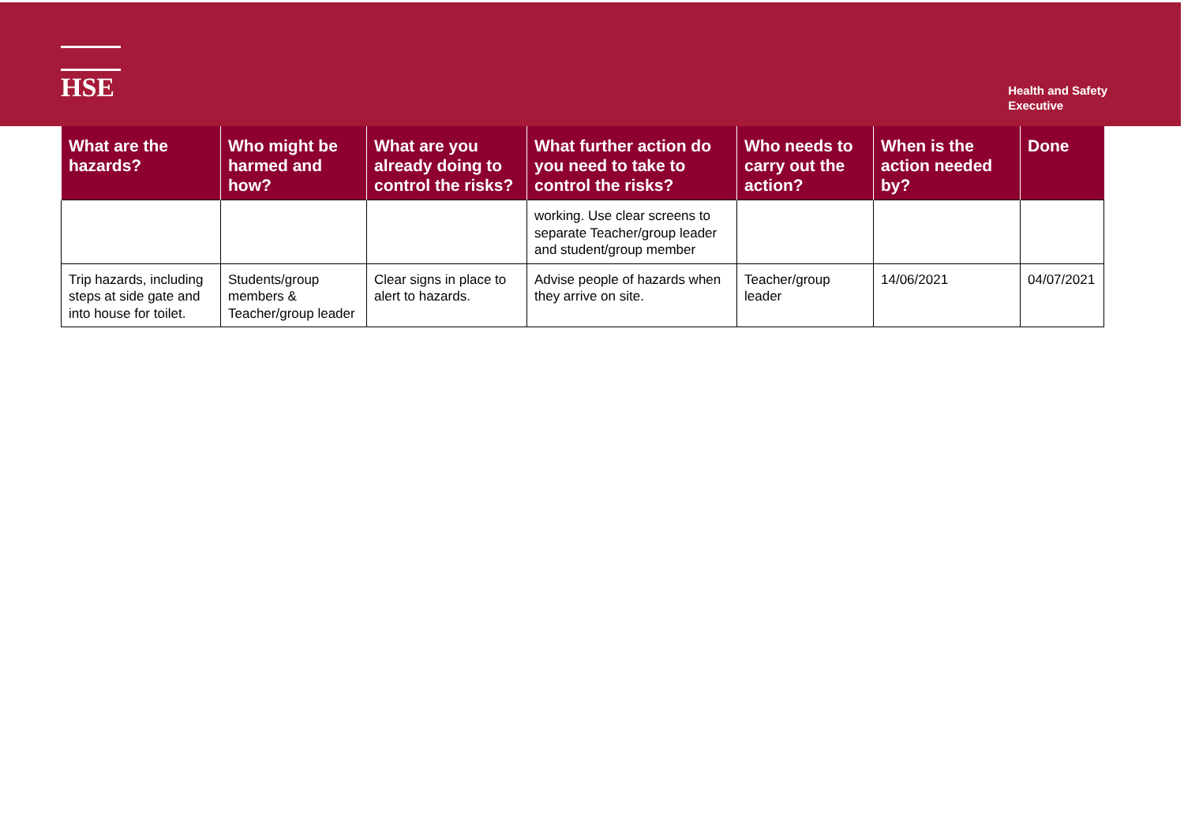HSE
Health and Safety
Executive
| What are the hazards? | Who might be harmed and how? | What are you already doing to control the risks? | What further action do you need to take to control the risks? | Who needs to carry out the action? | When is the action needed by? | Done |
| --- | --- | --- | --- | --- | --- | --- |
| | | | working. Use clear screens to separate Teacher/group leader and student/group member | | | |
| Trip hazards, including steps at side gate and into house for toilet. | Students/group members & Teacher/group leader | Clear signs in place to alert to hazards. | Advise people of hazards when they arrive on site. | Teacher/group leader | 14/06/2021 | 04/07/2021 |